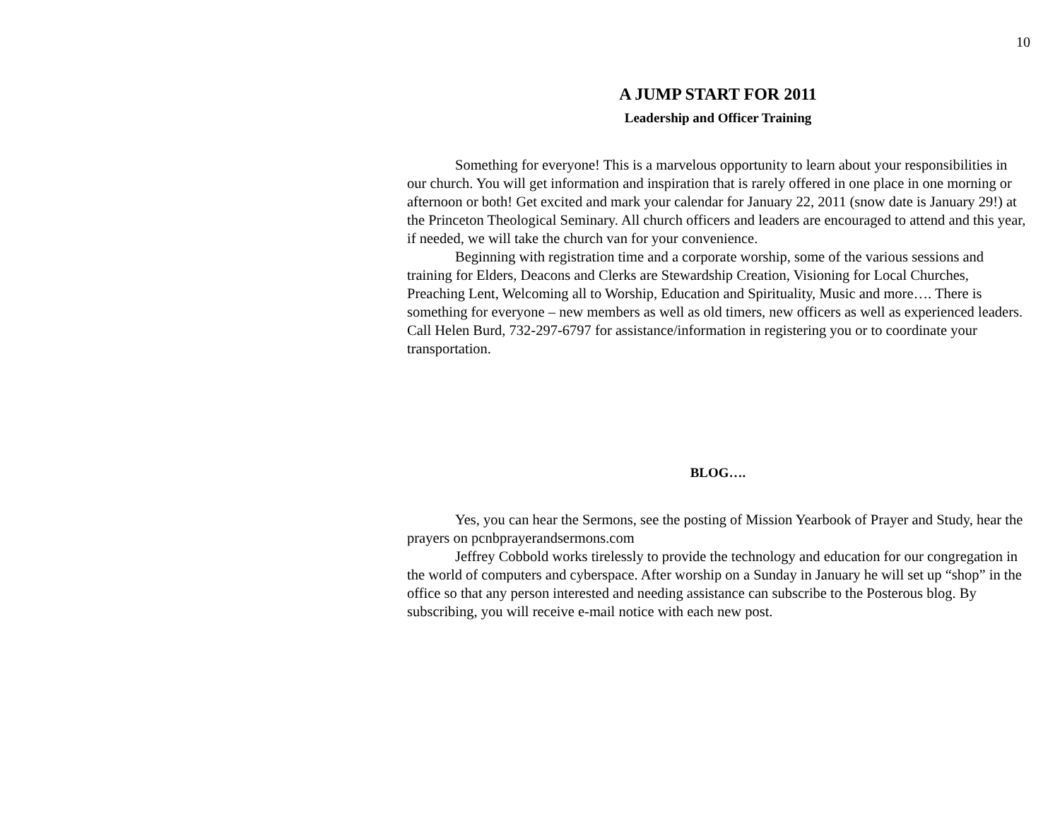10
A JUMP START FOR 2011
Leadership and Officer Training
Something for everyone! This is a marvelous opportunity to learn about your responsibilities in our church. You will get information and inspiration that is rarely offered in one place in one morning or afternoon or both! Get excited and mark your calendar for January 22, 2011 (snow date is January 29!) at the Princeton Theological Seminary. All church officers and leaders are encouraged to attend and this year, if needed, we will take the church van for your convenience.
Beginning with registration time and a corporate worship, some of the various sessions and training for Elders, Deacons and Clerks are Stewardship Creation, Visioning for Local Churches, Preaching Lent, Welcoming all to Worship, Education and Spirituality, Music and more…. There is something for everyone – new members as well as old timers, new officers as well as experienced leaders. Call Helen Burd, 732-297-6797 for assistance/information in registering you or to coordinate your transportation.
BLOG….
Yes, you can hear the Sermons, see the posting of Mission Yearbook of Prayer and Study, hear the prayers on pcnbprayerandsermons.com
Jeffrey Cobbold works tirelessly to provide the technology and education for our congregation in the world of computers and cyberspace. After worship on a Sunday in January he will set up “shop” in the office so that any person interested and needing assistance can subscribe to the Posterous blog. By subscribing, you will receive e-mail notice with each new post.